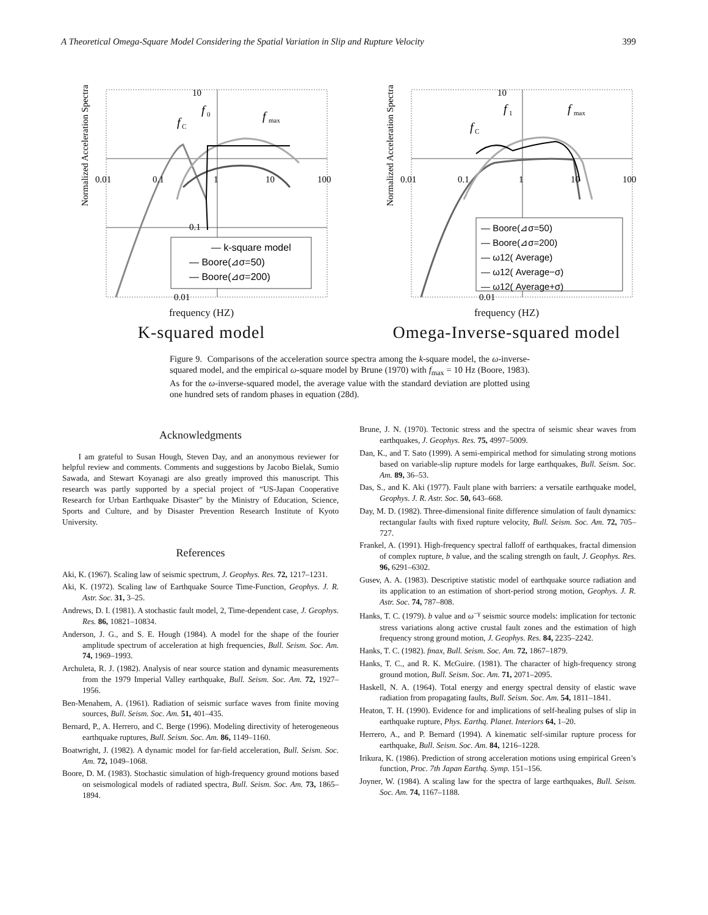A Theoretical Omega-Square Model Considering the Spatial Variation in Slip and Rupture Velocity 399
Normalized Acceleration Spectra
0.01
0.1
1
10
100
10
0.1
0.01
f
C
f
0
f
max
— k-square model
— Boore(⊿σ=50)
— Boore(⊿σ=200)
frequency (HZ)
K-squared model
Normalized Acceleration Spectra
0.01
0.1
1
10
100
10
0.01
f
C
f
1
f
max
— Boore(⊿σ=50)
— Boore(⊿σ=200)
— ω12( Average)
— ω12( Average−σ)
— ω12( Average+σ)
frequency (HZ)
Omega-Inverse-squared model
Figure 9. Comparisons of the acceleration source spectra among the k-square model, the ω-inverse-squared model, and the empirical ω-square model by Brune (1970) with f<sub>max</sub> = 10 Hz (Boore, 1983). As for the ω-inverse-squared model, the average value with the standard deviation are plotted using one hundred sets of random phases in equation (28d).
Acknowledgments
I am grateful to Susan Hough, Steven Day, and an anonymous reviewer for helpful review and comments. Comments and suggestions by Jacobo Bielak, Sumio Sawada, and Stewart Koyanagi are also greatly improved this manuscript. This research was partly supported by a special project of “US-Japan Cooperative Research for Urban Earthquake Disaster” by the Ministry of Education, Science, Sports and Culture, and by Disaster Prevention Research Institute of Kyoto University.
References
Aki, K. (1967). Scaling law of seismic spectrum, J. Geophys. Res. 72, 1217–1231.
Aki, K. (1972). Scaling law of Earthquake Source Time-Function, Geophys. J. R. Astr. Soc. 31, 3–25.
Andrews, D. I. (1981). A stochastic fault model, 2, Time-dependent case, J. Geophys. Res. 86, 10821–10834.
Anderson, J. G., and S. E. Hough (1984). A model for the shape of the fourier amplitude spectrum of acceleration at high frequencies, Bull. Seism. Soc. Am. 74, 1969–1993.
Archuleta, R. J. (1982). Analysis of near source station and dynamic measurements from the 1979 Imperial Valley earthquake, Bull. Seism. Soc. Am. 72, 1927–1956.
Ben-Menahem, A. (1961). Radiation of seismic surface waves from finite moving sources, Bull. Seism. Soc. Am. 51, 401–435.
Bernard, P., A. Herrero, and C. Berge (1996). Modeling directivity of heterogeneous earthquake ruptures, Bull. Seism. Soc. Am. 86, 1149–1160.
Boatwright, J. (1982). A dynamic model for far-field acceleration, Bull. Seism. Soc. Am. 72, 1049–1068.
Boore, D. M. (1983). Stochastic simulation of high-frequency ground motions based on seismological models of radiated spectra, Bull. Seism. Soc. Am. 73, 1865–1894.
Brune, J. N. (1970). Tectonic stress and the spectra of seismic shear waves from earthquakes, J. Geophys. Res. 75, 4997–5009.
Dan, K., and T. Sato (1999). A semi-empirical method for simulating strong motions based on variable-slip rupture models for large earthquakes, Bull. Seism. Soc. Am. 89, 36–53.
Das, S., and K. Aki (1977). Fault plane with barriers: a versatile earthquake model, Geophys. J. R. Astr. Soc. 50, 643–668.
Day, M. D. (1982). Three-dimensional finite difference simulation of fault dynamics: rectangular faults with fixed rupture velocity, Bull. Seism. Soc. Am. 72, 705–727.
Frankel, A. (1991). High-frequency spectral falloff of earthquakes, fractal dimension of complex rupture, b value, and the scaling strength on fault, J. Geophys. Res. 96, 6291–6302.
Gusev, A. A. (1983). Descriptive statistic model of earthquake source radiation and its application to an estimation of short-period strong motion, Geophys. J. R. Astr. Soc. 74, 787–808.
Hanks, T. C. (1979). b value and ω<sup>−γ</sup> seismic source models: implication for tectonic stress variations along active crustal fault zones and the estimation of high frequency strong ground motion, J. Geophys. Res. 84, 2235–2242.
Hanks, T. C. (1982). fmax, Bull. Seism. Soc. Am. 72, 1867–1879.
Hanks, T. C., and R. K. McGuire. (1981). The character of high-frequency strong ground motion, Bull. Seism. Soc. Am. 71, 2071–2095.
Haskell, N. A. (1964). Total energy and energy spectral density of elastic wave radiation from propagating faults, Bull. Seism. Soc. Am. 54, 1811–1841.
Heaton, T. H. (1990). Evidence for and implications of self-healing pulses of slip in earthquake rupture, Phys. Earthq. Planet. Interiors 64, 1–20.
Herrero, A., and P. Bernard (1994). A kinematic self-similar rupture process for earthquake, Bull. Seism. Soc. Am. 84, 1216–1228.
Irikura, K. (1986). Prediction of strong acceleration motions using empirical Green’s function, Proc. 7th Japan Earthq. Symp. 151–156.
Joyner, W. (1984). A scaling law for the spectra of large earthquakes, Bull. Seism. Soc. Am. 74, 1167–1188.